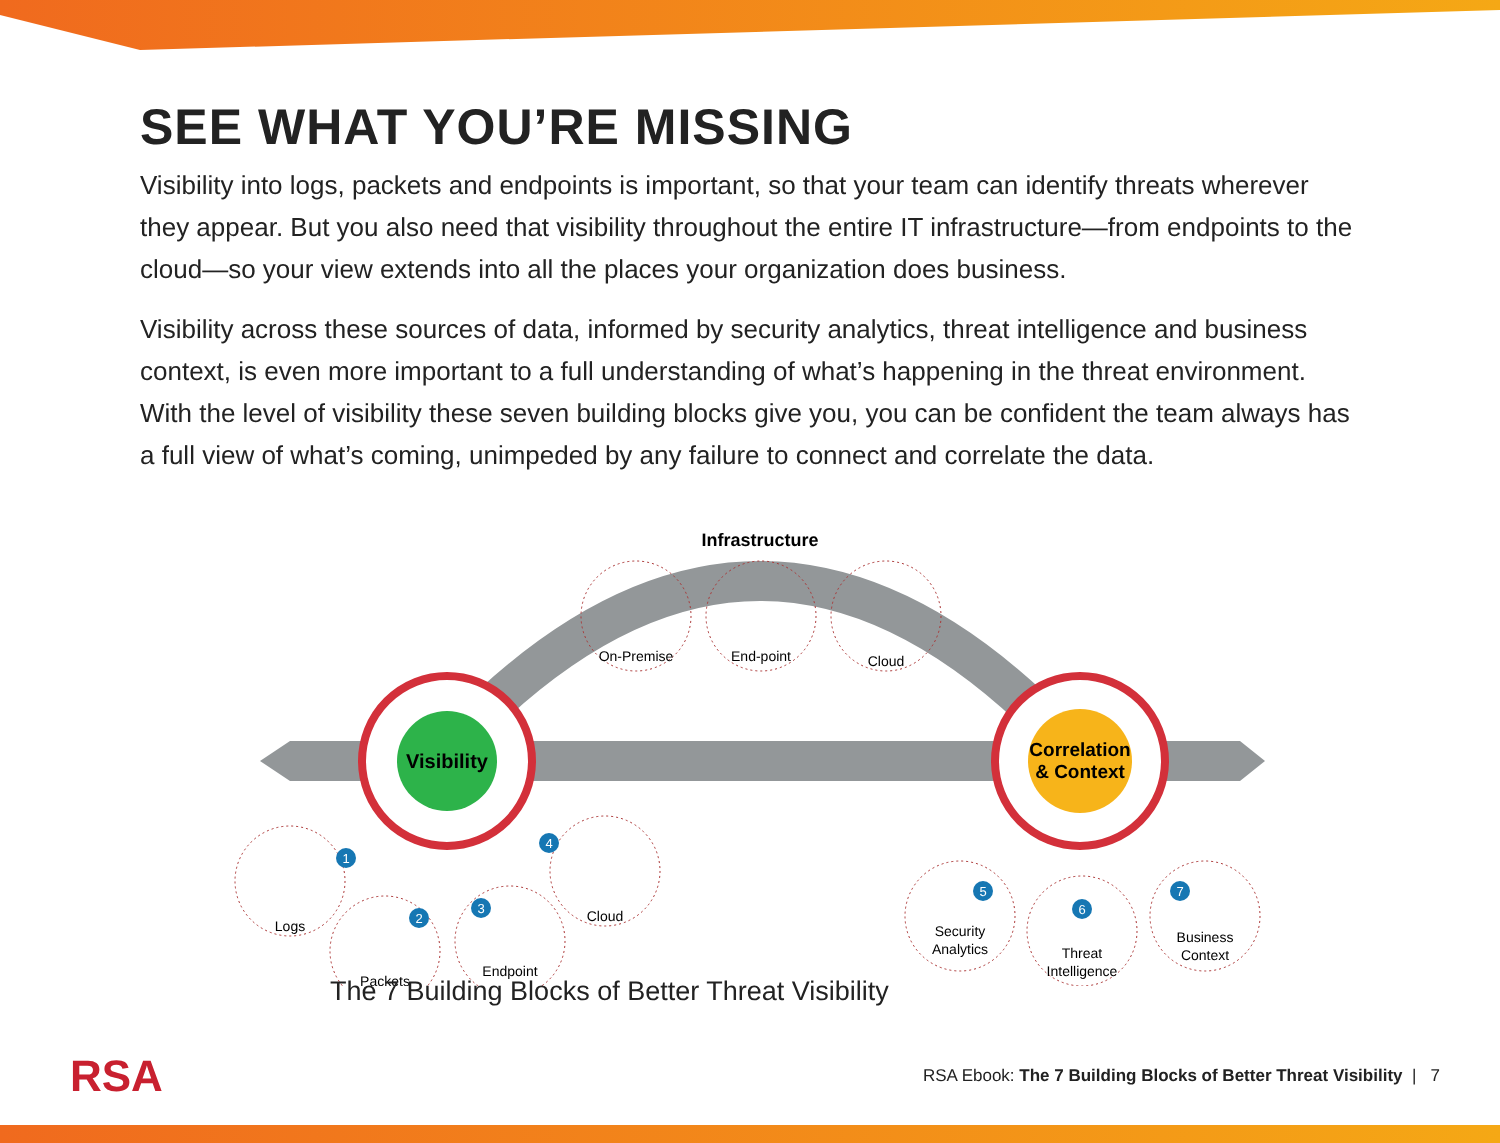SEE WHAT YOU’RE MISSING
Visibility into logs, packets and endpoints is important, so that your team can identify threats wherever they appear. But you also need that visibility throughout the entire IT infrastructure—from endpoints to the cloud—so your view extends into all the places your organization does business.
Visibility across these sources of data, informed by security analytics, threat intelligence and business context, is even more important to a full understanding of what’s happening in the threat environment. With the level of visibility these seven building blocks give you, you can be confident the team always has a full view of what’s coming, unimpeded by any failure to connect and correlate the data.
Infrastructure
Visibility
Correlation
& Context
On-Premise
End-point
Cloud
Logs
Packets
Endpoint
Cloud
Security
Analytics
Threat
Intelligence
Business
Context
1
2
3
4
5
6
7
The 7 Building Blocks of Better Threat Visibility
RSA RSA Ebook: The 7 Building Blocks of Better Threat Visibility | 7